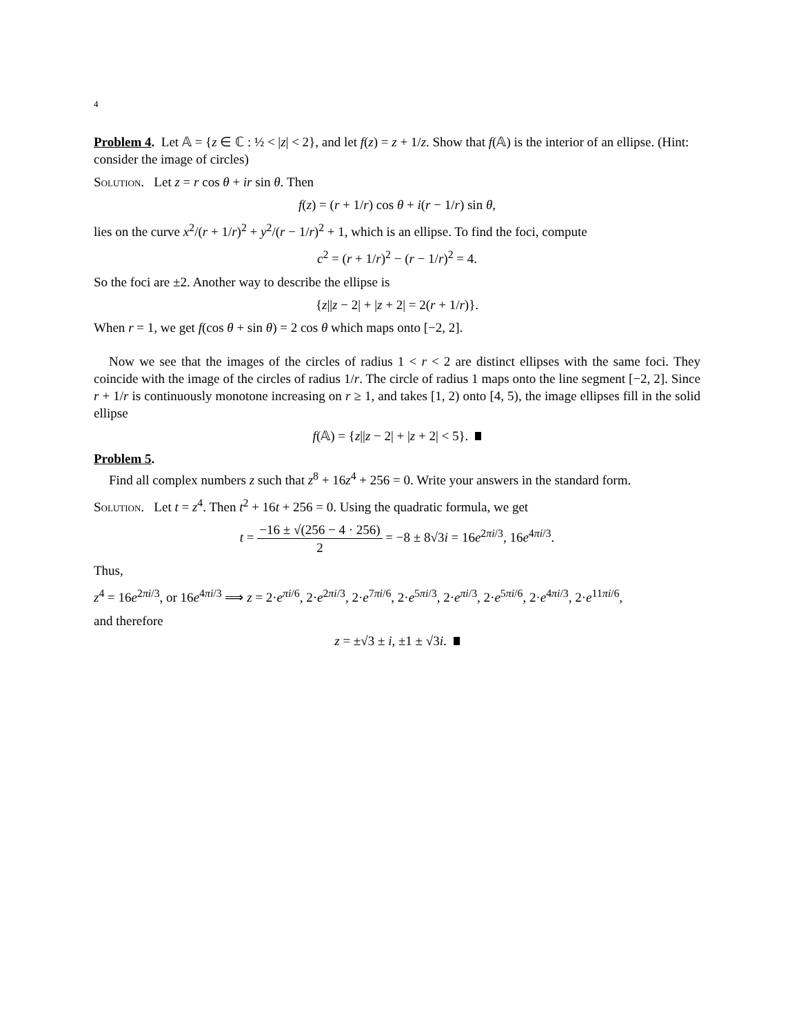4
Problem 4. Let 𝔸 = {z ∈ ℂ : ½ < |z| < 2}, and let f(z) = z + 1/z. Show that f(𝔸) is the interior of an ellipse. (Hint: consider the image of circles)
Solution. Let z = r cos θ + ir sin θ. Then
f(z) = (r + 1/r) cos θ + i(r − 1/r) sin θ,
lies on the curve x<sup>2</sup>/(r + 1/r)<sup>2</sup> + y<sup>2</sup>/(r − 1/r)<sup>2</sup> + 1, which is an ellipse. To find the foci, compute
c<sup>2</sup> = (r + 1/r)<sup>2</sup> − (r − 1/r)<sup>2</sup> = 4.
So the foci are ±2. Another way to describe the ellipse is
{z||z − 2| + |z + 2| = 2(r + 1/r)}.
When r = 1, we get f(cos θ + sin θ) = 2 cos θ which maps onto [−2, 2].
Now we see that the images of the circles of radius 1 < r < 2 are distinct ellipses with the same foci. They coincide with the image of the circles of radius 1/r. The circle of radius 1 maps onto the line segment [−2, 2]. Since r + 1/r is continuously monotone increasing on r ≥ 1, and takes [1, 2) onto [4, 5), the image ellipses fill in the solid ellipse
f(𝔸) = {z||z − 2| + |z + 2| < 5}.
Problem 5.
Find all complex numbers z such that z<sup>8</sup> + 16z<sup>4</sup> + 256 = 0. Write your answers in the standard form.
Solution. Let t = z<sup>4</sup>. Then t<sup>2</sup> + 16t + 256 = 0. Using the quadratic formula, we get
t = −16 ± √(256 − 4 · 256) 2 = −8 ± 8√3i = 16e<sup>2πi/3</sup>, 16e<sup>4πi/3</sup>.
Thus,
z<sup>4</sup> = 16e<sup>2πi/3</sup>, or 16e<sup>4πi/3</sup> ⟹ z = 2·e<sup>πi/6</sup>, 2·e<sup>2πi/3</sup>, 2·e<sup>7πi/6</sup>, 2·e<sup>5πi/3</sup>, 2·e<sup>πi/3</sup>, 2·e<sup>5πi/6</sup>, 2·e<sup>4πi/3</sup>, 2·e<sup>11πi/6</sup>,
and therefore
z = ±√3 ± i, ±1 ± √3i.